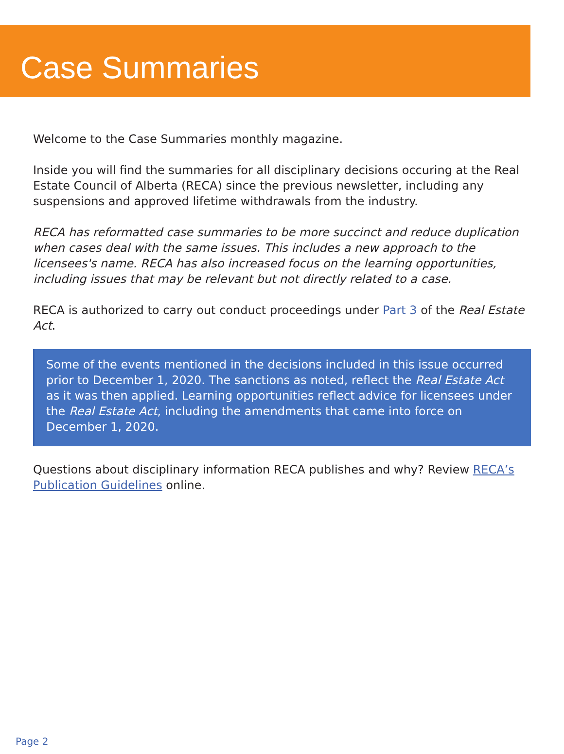Case Summaries
Welcome to the Case Summaries monthly magazine.
Inside you will find the summaries for all disciplinary decisions occuring at the Real Estate Council of Alberta (RECA) since the previous newsletter, including any suspensions and approved lifetime withdrawals from the industry.
RECA has reformatted case summaries to be more succinct and reduce duplication when cases deal with the same issues. This includes a new approach to the licensees's name. RECA has also increased focus on the learning opportunities, including issues that may be relevant but not directly related to a case.
RECA is authorized to carry out conduct proceedings under Part 3 of the Real Estate Act.
Some of the events mentioned in the decisions included in this issue occurred prior to December 1, 2020. The sanctions as noted, reflect the Real Estate Act as it was then applied. Learning opportunities reflect advice for licensees under the Real Estate Act, including the amendments that came into force on December 1, 2020.
Questions about disciplinary information RECA publishes and why? Review RECA’s Publication Guidelines online.
Page 2